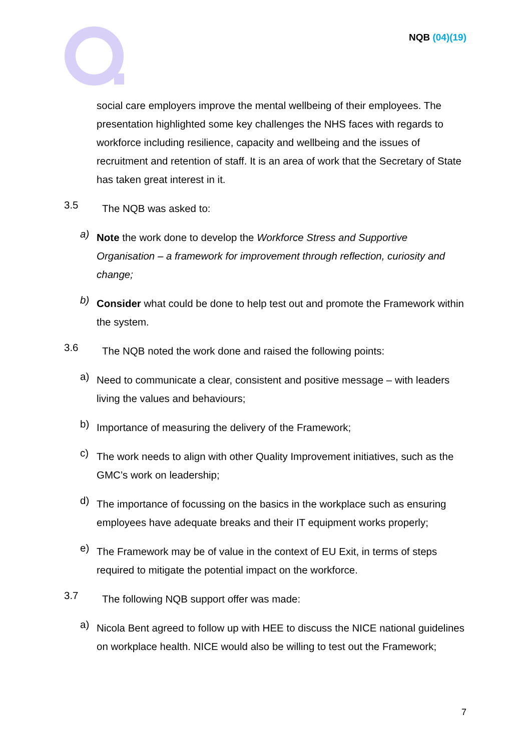NQB (04)(19)
social care employers improve the mental wellbeing of their employees. The presentation highlighted some key challenges the NHS faces with regards to workforce including resilience, capacity and wellbeing and the issues of recruitment and retention of staff. It is an area of work that the Secretary of State has taken great interest in it.
3.5
The NQB was asked to:
a)
Note the work done to develop the Workforce Stress and Supportive Organisation – a framework for improvement through reflection, curiosity and change;
b)
Consider what could be done to help test out and promote the Framework within the system.
3.6
The NQB noted the work done and raised the following points:
a)
Need to communicate a clear, consistent and positive message – with leaders living the values and behaviours;
b)
Importance of measuring the delivery of the Framework;
c)
The work needs to align with other Quality Improvement initiatives, such as the GMC’s work on leadership;
d)
The importance of focussing on the basics in the workplace such as ensuring employees have adequate breaks and their IT equipment works properly;
e)
The Framework may be of value in the context of EU Exit, in terms of steps required to mitigate the potential impact on the workforce.
3.7
The following NQB support offer was made:
a)
Nicola Bent agreed to follow up with HEE to discuss the NICE national guidelines on workplace health. NICE would also be willing to test out the Framework;
7